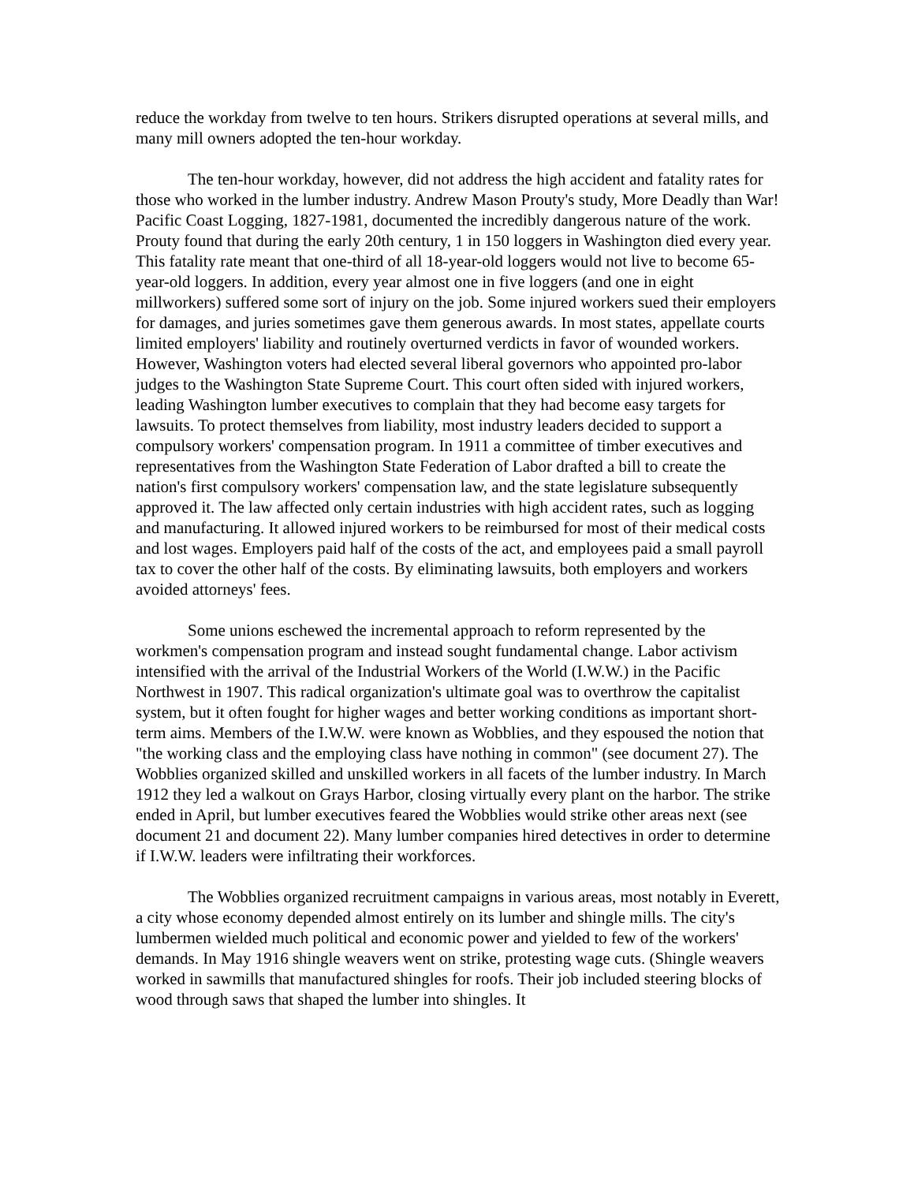reduce the workday from twelve to ten hours. Strikers disrupted operations at several mills, and many mill owners adopted the ten-hour workday.
The ten-hour workday, however, did not address the high accident and fatality rates for those who worked in the lumber industry. Andrew Mason Prouty's study, More Deadly than War! Pacific Coast Logging, 1827-1981, documented the incredibly dangerous nature of the work. Prouty found that during the early 20th century, 1 in 150 loggers in Washington died every year. This fatality rate meant that one-third of all 18-year-old loggers would not live to become 65-year-old loggers. In addition, every year almost one in five loggers (and one in eight millworkers) suffered some sort of injury on the job. Some injured workers sued their employers for damages, and juries sometimes gave them generous awards. In most states, appellate courts limited employers' liability and routinely overturned verdicts in favor of wounded workers. However, Washington voters had elected several liberal governors who appointed pro-labor judges to the Washington State Supreme Court. This court often sided with injured workers, leading Washington lumber executives to complain that they had become easy targets for lawsuits. To protect themselves from liability, most industry leaders decided to support a compulsory workers' compensation program. In 1911 a committee of timber executives and representatives from the Washington State Federation of Labor drafted a bill to create the nation's first compulsory workers' compensation law, and the state legislature subsequently approved it. The law affected only certain industries with high accident rates, such as logging and manufacturing. It allowed injured workers to be reimbursed for most of their medical costs and lost wages. Employers paid half of the costs of the act, and employees paid a small payroll tax to cover the other half of the costs. By eliminating lawsuits, both employers and workers avoided attorneys' fees.
Some unions eschewed the incremental approach to reform represented by the workmen's compensation program and instead sought fundamental change. Labor activism intensified with the arrival of the Industrial Workers of the World (I.W.W.) in the Pacific Northwest in 1907. This radical organization's ultimate goal was to overthrow the capitalist system, but it often fought for higher wages and better working conditions as important short-term aims. Members of the I.W.W. were known as Wobblies, and they espoused the notion that "the working class and the employing class have nothing in common" (see document 27). The Wobblies organized skilled and unskilled workers in all facets of the lumber industry. In March 1912 they led a walkout on Grays Harbor, closing virtually every plant on the harbor. The strike ended in April, but lumber executives feared the Wobblies would strike other areas next (see document 21 and document 22). Many lumber companies hired detectives in order to determine if I.W.W. leaders were infiltrating their workforces.
The Wobblies organized recruitment campaigns in various areas, most notably in Everett, a city whose economy depended almost entirely on its lumber and shingle mills. The city's lumbermen wielded much political and economic power and yielded to few of the workers' demands. In May 1916 shingle weavers went on strike, protesting wage cuts. (Shingle weavers worked in sawmills that manufactured shingles for roofs. Their job included steering blocks of wood through saws that shaped the lumber into shingles. It